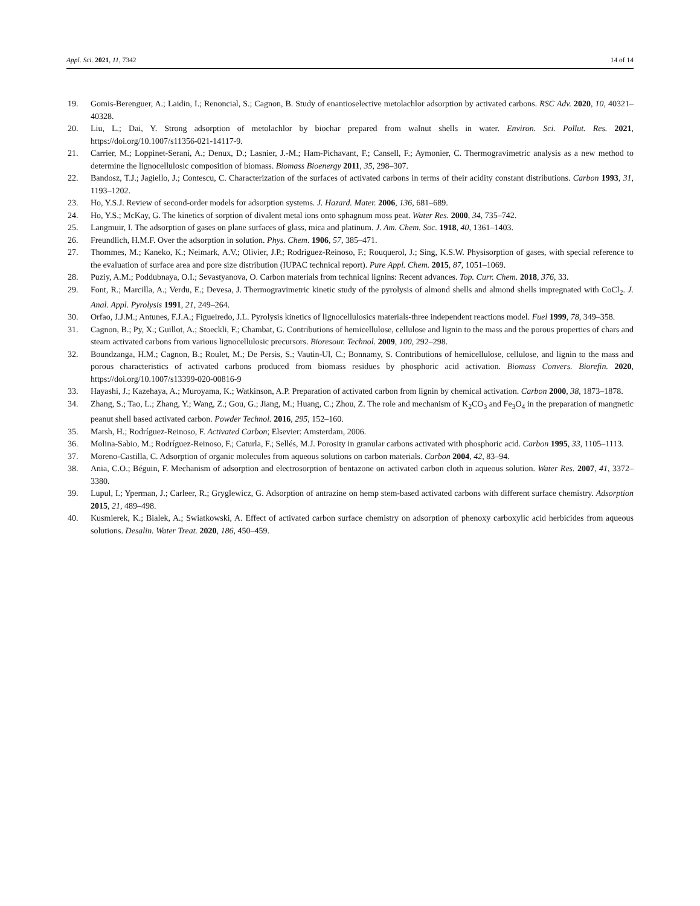Appl. Sci. 2021, 11, 7342 14 of 14
19. Gomis-Berenguer, A.; Laidin, I.; Renoncial, S.; Cagnon, B. Study of enantioselective metolachlor adsorption by activated carbons. RSC Adv. 2020, 10, 40321–40328.
20. Liu, L.; Dai, Y. Strong adsorption of metolachlor by biochar prepared from walnut shells in water. Environ. Sci. Pollut. Res. 2021, https://doi.org/10.1007/s11356-021-14117-9.
21. Carrier, M.; Loppinet-Serani, A.; Denux, D.; Lasnier, J.-M.; Ham-Pichavant, F.; Cansell, F.; Aymonier, C. Thermogravimetric analysis as a new method to determine the lignocellulosic composition of biomass. Biomass Bioenergy 2011, 35, 298–307.
22. Bandosz, T.J.; Jagiello, J.; Contescu, C. Characterization of the surfaces of activated carbons in terms of their acidity constant distributions. Carbon 1993, 31, 1193–1202.
23. Ho, Y.S.J. Review of second-order models for adsorption systems. J. Hazard. Mater. 2006, 136, 681–689.
24. Ho, Y.S.; McKay, G. The kinetics of sorption of divalent metal ions onto sphagnum moss peat. Water Res. 2000, 34, 735–742.
25. Langmuir, I. The adsorption of gases on plane surfaces of glass, mica and platinum. J. Am. Chem. Soc. 1918, 40, 1361–1403.
26. Freundlich, H.M.F. Over the adsorption in solution. Phys. Chem. 1906, 57, 385–471.
27. Thommes, M.; Kaneko, K.; Neimark, A.V.; Olivier, J.P.; Rodriguez-Reinoso, F.; Rouquerol, J.; Sing, K.S.W. Physisorption of gases, with special reference to the evaluation of surface area and pore size distribution (IUPAC technical report). Pure Appl. Chem. 2015, 87, 1051–1069.
28. Puziy, A.M.; Poddubnaya, O.I.; Sevastyanova, O. Carbon materials from technical lignins: Recent advances. Top. Curr. Chem. 2018, 376, 33.
29. Font, R.; Marcilla, A.; Verdu, E.; Devesa, J. Thermogravimetric kinetic study of the pyrolysis of almond shells and almond shells impregnated with CoCl<sub>2</sub>. J. Anal. Appl. Pyrolysis 1991, 21, 249–264.
30. Orfao, J.J.M.; Antunes, F.J.A.; Figueiredo, J.L. Pyrolysis kinetics of lignocellulosics materials-three independent reactions model. Fuel 1999, 78, 349–358.
31. Cagnon, B.; Py, X.; Guillot, A.; Stoeckli, F.; Chambat, G. Contributions of hemicellulose, cellulose and lignin to the mass and the porous properties of chars and steam activated carbons from various lignocellulosic precursors. Bioresour. Technol. 2009, 100, 292–298.
32. Boundzanga, H.M.; Cagnon, B.; Roulet, M.; De Persis, S.; Vautin-Ul, C.; Bonnamy, S. Contributions of hemicellulose, cellulose, and lignin to the mass and porous characteristics of activated carbons produced from biomass residues by phosphoric acid activation. Biomass Convers. Biorefin. 2020, https://doi.org/10.1007/s13399-020-00816-9
33. Hayashi, J.; Kazehaya, A.; Muroyama, K.; Watkinson, A.P. Preparation of activated carbon from lignin by chemical activation. Carbon 2000, 38, 1873–1878.
34. Zhang, S.; Tao, L.; Zhang, Y.; Wang, Z.; Gou, G.; Jiang, M.; Huang, C.; Zhou, Z. The role and mechanism of K<sub>2</sub>CO<sub>3</sub> and Fe<sub>3</sub>O<sub>4</sub> in the preparation of mangnetic peanut shell based activated carbon. Powder Technol. 2016, 295, 152–160.
35. Marsh, H.; Rodríguez-Reinoso, F. Activated Carbon; Elsevier: Amsterdam, 2006.
36. Molina-Sabio, M.; Rodríguez-Reinoso, F.; Caturla, F.; Sellés, M.J. Porosity in granular carbons activated with phosphoric acid. Carbon 1995, 33, 1105–1113.
37. Moreno-Castilla, C. Adsorption of organic molecules from aqueous solutions on carbon materials. Carbon 2004, 42, 83–94.
38. Ania, C.O.; Béguin, F. Mechanism of adsorption and electrosorption of bentazone on activated carbon cloth in aqueous solution. Water Res. 2007, 41, 3372–3380.
39. Lupul, I.; Yperman, J.; Carleer, R.; Gryglewicz, G. Adsorption of antrazine on hemp stem-based activated carbons with different surface chemistry. Adsorption 2015, 21, 489–498.
40. Kusmierek, K.; Bialek, A.; Swiatkowski, A. Effect of activated carbon surface chemistry on adsorption of phenoxy carboxylic acid herbicides from aqueous solutions. Desalin. Water Treat. 2020, 186, 450–459.